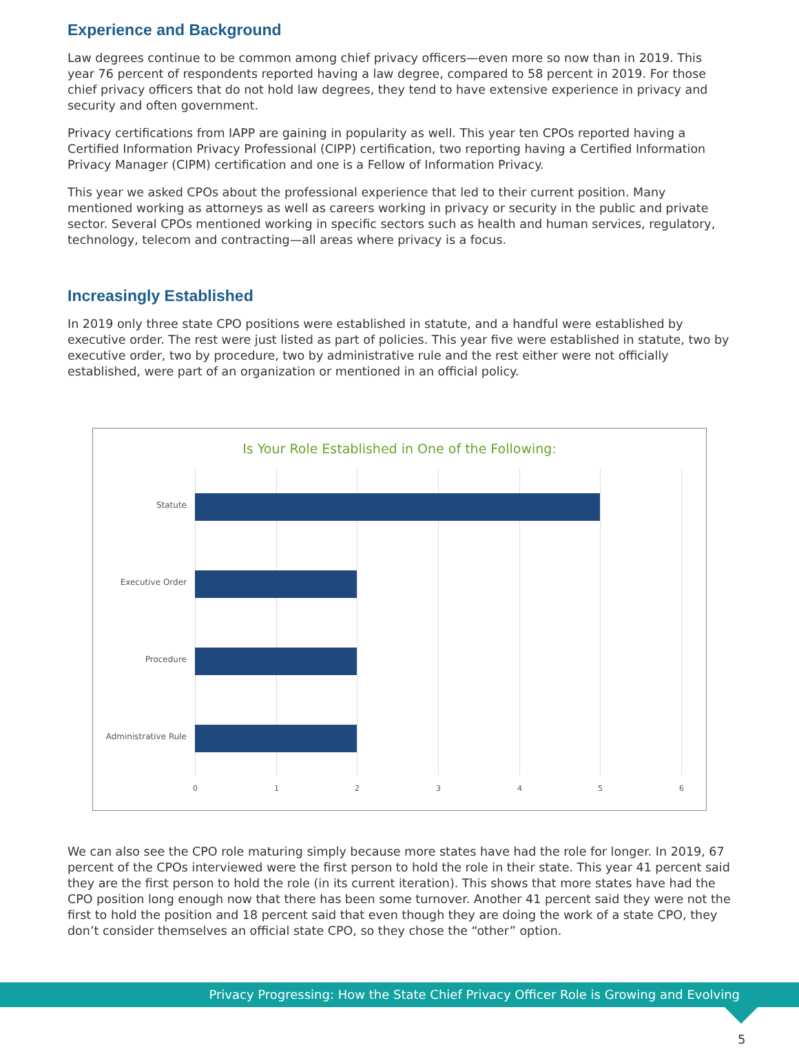Experience and Background
Law degrees continue to be common among chief privacy officers—even more so now than in 2019. This year 76 percent of respondents reported having a law degree, compared to 58 percent in 2019. For those chief privacy officers that do not hold law degrees, they tend to have extensive experience in privacy and security and often government.
Privacy certifications from IAPP are gaining in popularity as well. This year ten CPOs reported having a Certified Information Privacy Professional (CIPP) certification, two reporting having a Certified Information Privacy Manager (CIPM) certification and one is a Fellow of Information Privacy.
This year we asked CPOs about the professional experience that led to their current position. Many mentioned working as attorneys as well as careers working in privacy or security in the public and private sector. Several CPOs mentioned working in specific sectors such as health and human services, regulatory, technology, telecom and contracting—all areas where privacy is a focus.
Increasingly Established
In 2019 only three state CPO positions were established in statute, and a handful were established by executive order. The rest were just listed as part of policies. This year five were established in statute, two by executive order, two by procedure, two by administrative rule and the rest either were not officially established, were part of an organization or mentioned in an official policy.
Is Your Role Established in One of the Following:
Statute
Executive Order
Procedure
Administrative Rule
0 1 2 3 4 5 6
We can also see the CPO role maturing simply because more states have had the role for longer. In 2019, 67 percent of the CPOs interviewed were the first person to hold the role in their state. This year 41 percent said they are the first person to hold the role (in its current iteration). This shows that more states have had the CPO position long enough now that there has been some turnover. Another 41 percent said they were not the first to hold the position and 18 percent said that even though they are doing the work of a state CPO, they don’t consider themselves an official state CPO, so they chose the “other” option.
Privacy Progressing: How the State Chief Privacy Officer Role is Growing and Evolving
5